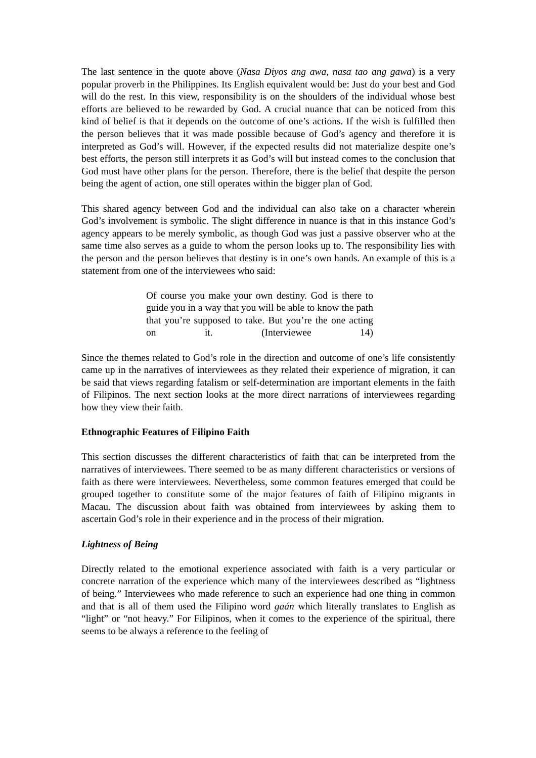The last sentence in the quote above (Nasa Diyos ang awa, nasa tao ang gawa) is a very popular proverb in the Philippines. Its English equivalent would be: Just do your best and God will do the rest. In this view, responsibility is on the shoulders of the individual whose best efforts are believed to be rewarded by God. A crucial nuance that can be noticed from this kind of belief is that it depends on the outcome of one’s actions. If the wish is fulfilled then the person believes that it was made possible because of God’s agency and therefore it is interpreted as God’s will. However, if the expected results did not materialize despite one’s best efforts, the person still interprets it as God’s will but instead comes to the conclusion that God must have other plans for the person. Therefore, there is the belief that despite the person being the agent of action, one still operates within the bigger plan of God.
This shared agency between God and the individual can also take on a character wherein God’s involvement is symbolic. The slight difference in nuance is that in this instance God’s agency appears to be merely symbolic, as though God was just a passive observer who at the same time also serves as a guide to whom the person looks up to. The responsibility lies with the person and the person believes that destiny is in one’s own hands. An example of this is a statement from one of the interviewees who said:
Of course you make your own destiny. God is there to guide you in a way that you will be able to know the path that you’re supposed to take. But you’re the one acting on it. (Interviewee 14)
Since the themes related to God’s role in the direction and outcome of one’s life consistently came up in the narratives of interviewees as they related their experience of migration, it can be said that views regarding fatalism or self-determination are important elements in the faith of Filipinos. The next section looks at the more direct narrations of interviewees regarding how they view their faith.
Ethnographic Features of Filipino Faith
This section discusses the different characteristics of faith that can be interpreted from the narratives of interviewees. There seemed to be as many different characteristics or versions of faith as there were interviewees. Nevertheless, some common features emerged that could be grouped together to constitute some of the major features of faith of Filipino migrants in Macau. The discussion about faith was obtained from interviewees by asking them to ascertain God’s role in their experience and in the process of their migration.
Lightness of Being
Directly related to the emotional experience associated with faith is a very particular or concrete narration of the experience which many of the interviewees described as “lightness of being.” Interviewees who made reference to such an experience had one thing in common and that is all of them used the Filipino word gaán which literally translates to English as “light” or “not heavy.” For Filipinos, when it comes to the experience of the spiritual, there seems to be always a reference to the feeling of